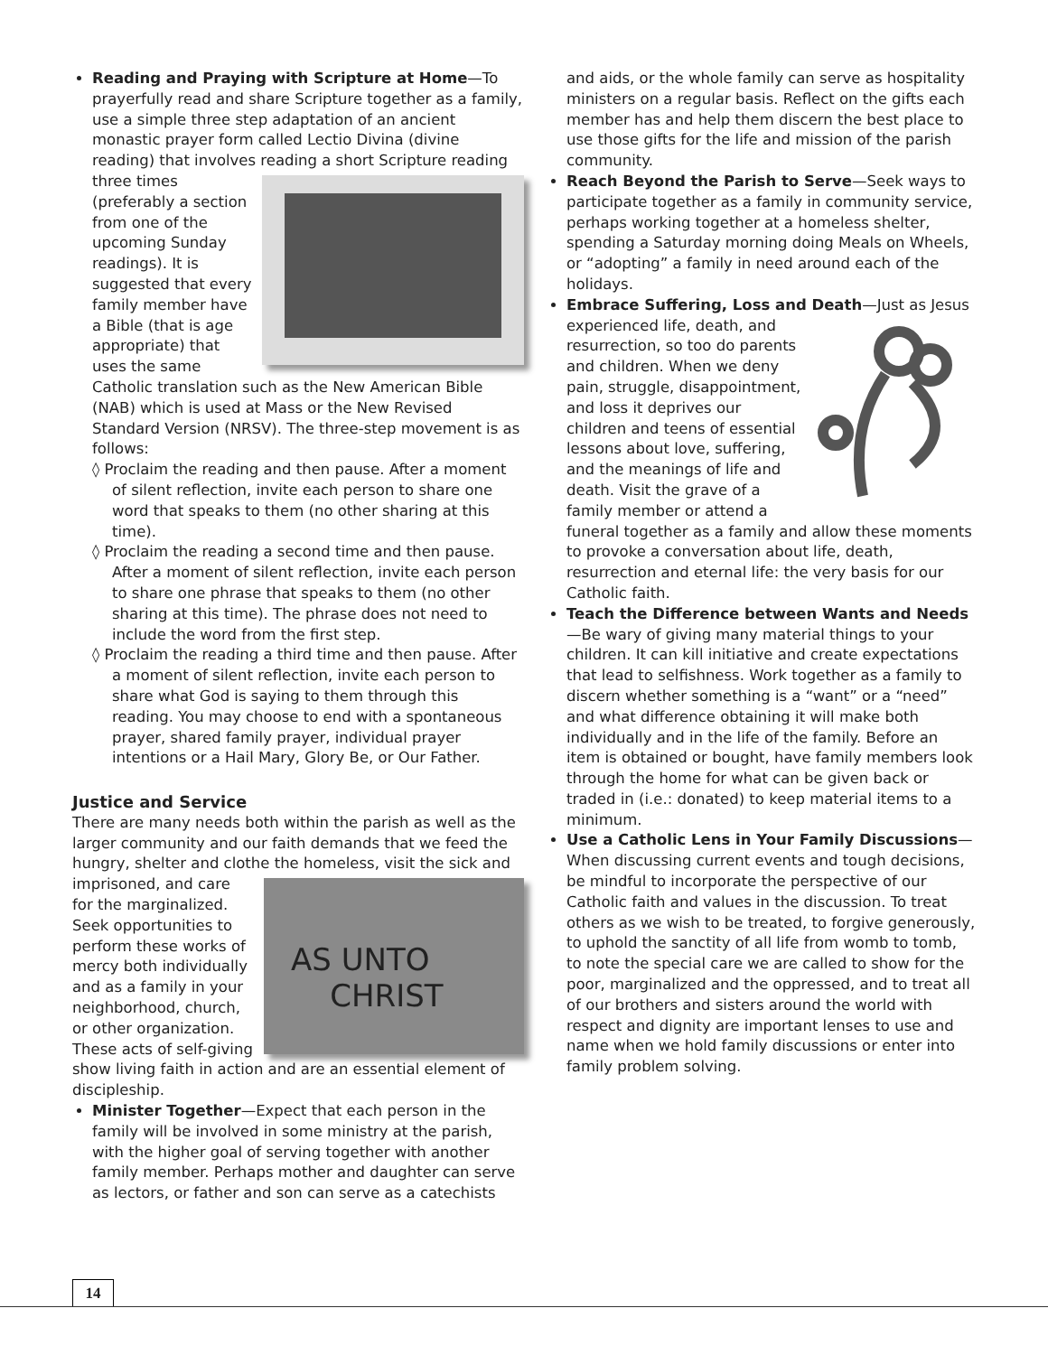Reading and Praying with Scripture at Home—To prayerfully read and share Scripture together as a family, use a simple three step adaptation of an ancient monastic prayer form called Lectio Divina (divine reading) that involves reading a short Scripture
reading three times (preferably a section from one of the upcoming Sunday readings). It is suggested that every family member have a Bible (that is age appropriate) that uses the same Catholic translation such as the New American Bible (NAB) which is used at Mass or the New Revised Standard Version (NRSV). The three-step movement is as follows:
◊ Proclaim the reading and then pause. After a moment of silent reflection, invite each person to share one word that speaks to them (no other sharing at this time).
◊ Proclaim the reading a second time and then pause. After a moment of silent reflection, invite each person to share one phrase that speaks to them (no other sharing at this time). The phrase does not need to include the word from the first step.
◊ Proclaim the reading a third time and then pause. After a moment of silent reflection, invite each person to share what God is saying to them through this reading. You may choose to end with a spontaneous prayer, shared family prayer, individual prayer intentions or a Hail Mary, Glory Be, or Our Father.
Justice and Service
There are many needs both within the parish as well as the larger community and our faith demands that we feed the hungry, shelter and clothe the homeless,
AS UNTO
CHRIST
visit the sick and imprisoned, and care for the marginalized. Seek opportunities to perform these works of mercy both individually and as a family in your neighborhood, church, or other organization. These acts of self-giving show living faith in action and are an essential element of discipleship.
Minister Together—Expect that each person in the family will be involved in some ministry at the parish, with the higher goal of serving together with another family member. Perhaps mother and daughter can serve as lectors, or father and son can serve as a catechists
and aids, or the whole family can serve as hospitality ministers on a regular basis. Reflect on the gifts each member has and help them discern the best place to use those gifts for the life and mission of the parish community.
Reach Beyond the Parish to Serve—Seek ways to participate together as a family in community service, perhaps working together at a homeless shelter, spending a Saturday morning doing Meals on Wheels, or “adopting” a family in need around each of the holidays.
Embrace Suffering, Loss and Death—Just as Jesus experienced life, death, and resurrection, so too do parents and children. When we deny pain, struggle, disappointment, and loss it deprives our children and teens of essential lessons about love, suffering, and the meanings of life and death. Visit the grave of a family member or attend a funeral together as a family and allow these moments to provoke a conversation about life, death, resurrection and eternal life: the very basis for our Catholic faith.
Teach the Difference between Wants and Needs—Be wary of giving many material things to your children. It can kill initiative and create expectations that lead to selfishness. Work together as a family to discern whether something is a “want” or a “need” and what difference obtaining it will make both individually and in the life of the family. Before an item is obtained or bought, have family members look through the home for what can be given back or traded in (i.e.: donated) to keep material items to a minimum.
Use a Catholic Lens in Your Family Discussions—When discussing current events and tough decisions, be mindful to incorporate the perspective of our Catholic faith and values in the discussion. To treat others as we wish to be treated, to forgive generously, to uphold the sanctity of all life from womb to tomb, to note the special care we are called to show for the poor, marginalized and the oppressed, and to treat all of our brothers and sisters around the world with respect and dignity are important lenses to use and name when we hold family discussions or enter into family problem solving.
14